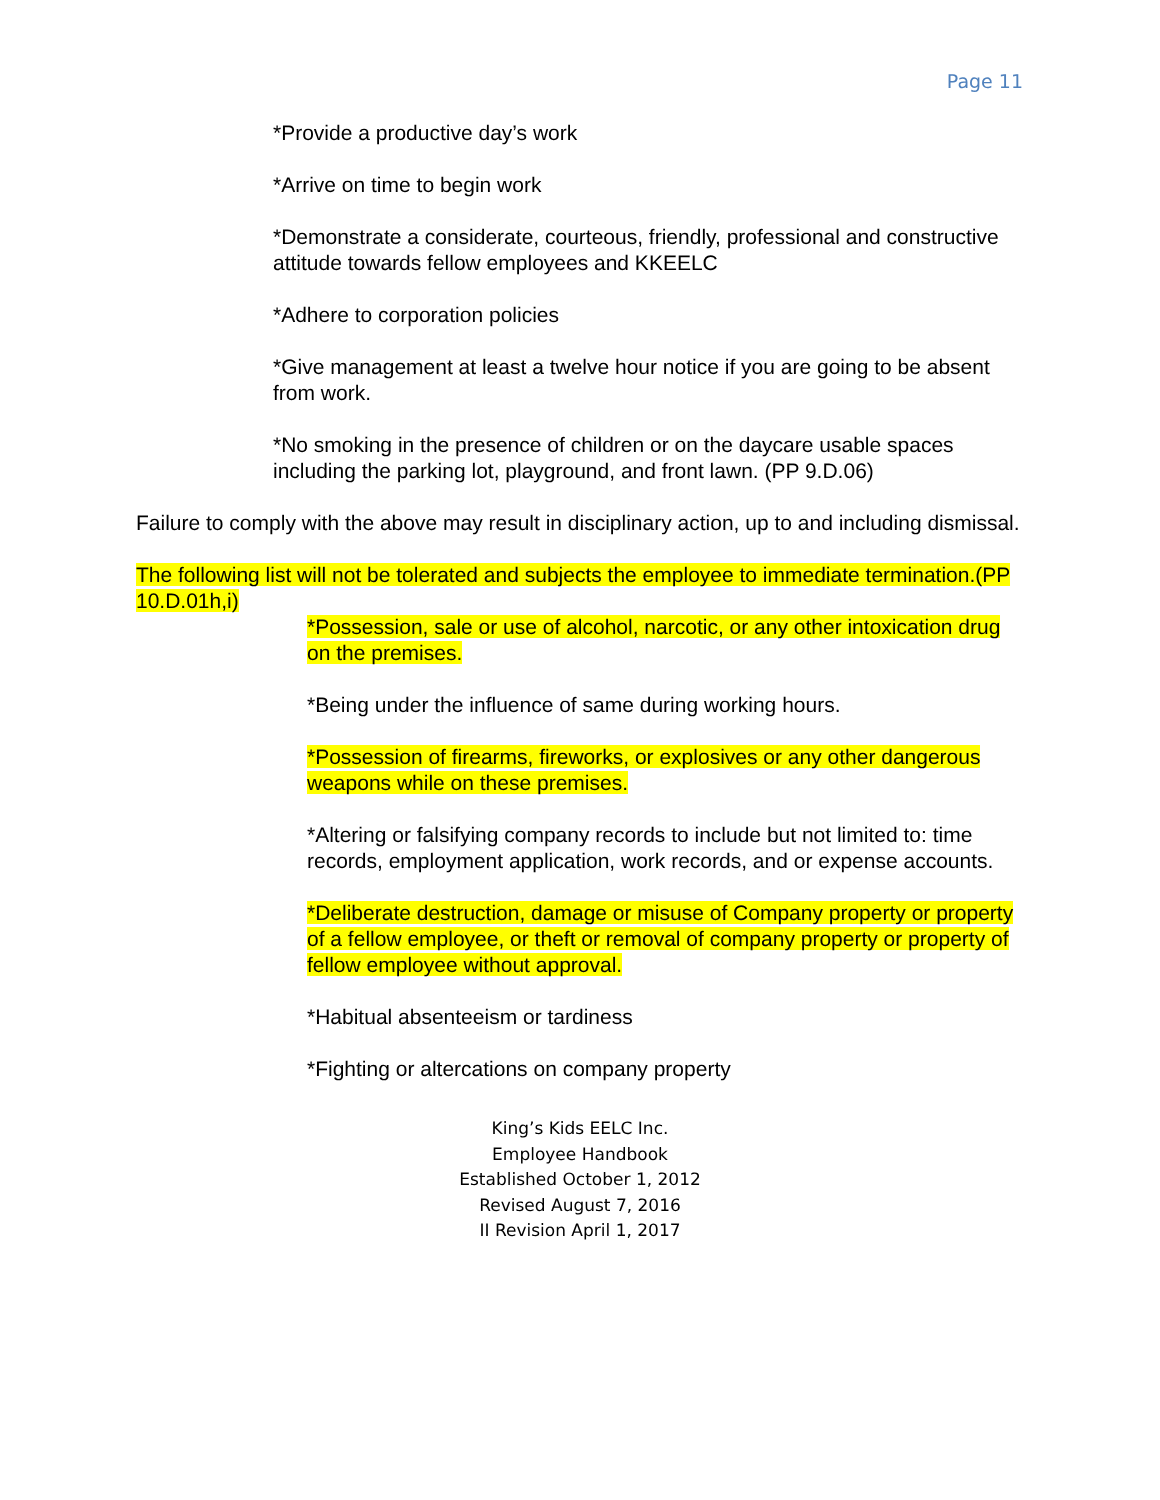Page 11
*Provide a productive day’s work
*Arrive on time to begin work
*Demonstrate a considerate, courteous, friendly, professional and constructive attitude towards fellow employees and KKEELC
*Adhere to corporation policies
*Give management at least a twelve hour notice if you are going to be absent from work.
*No smoking in the presence of children or on the daycare usable spaces including the parking lot, playground, and front lawn. (PP 9.D.06)
Failure to comply with the above may result in disciplinary action, up to and including dismissal.
The following list will not be tolerated and subjects the employee to immediate termination.(PP 10.D.01h,i)
*Possession, sale or use of alcohol, narcotic, or any other intoxication drug on the premises.
*Being under the influence of same during working hours.
*Possession of firearms, fireworks, or explosives or any other dangerous weapons while on these premises.
*Altering or falsifying company records to include but not limited to: time records, employment application, work records, and or expense accounts.
*Deliberate destruction, damage or misuse of Company property or property of a fellow employee, or theft or removal of company property or property of fellow employee without approval.
*Habitual absenteeism or tardiness
*Fighting or altercations on company property
King’s Kids EELC Inc.
Employee Handbook
Established October 1, 2012
Revised August 7, 2016
II Revision April 1, 2017